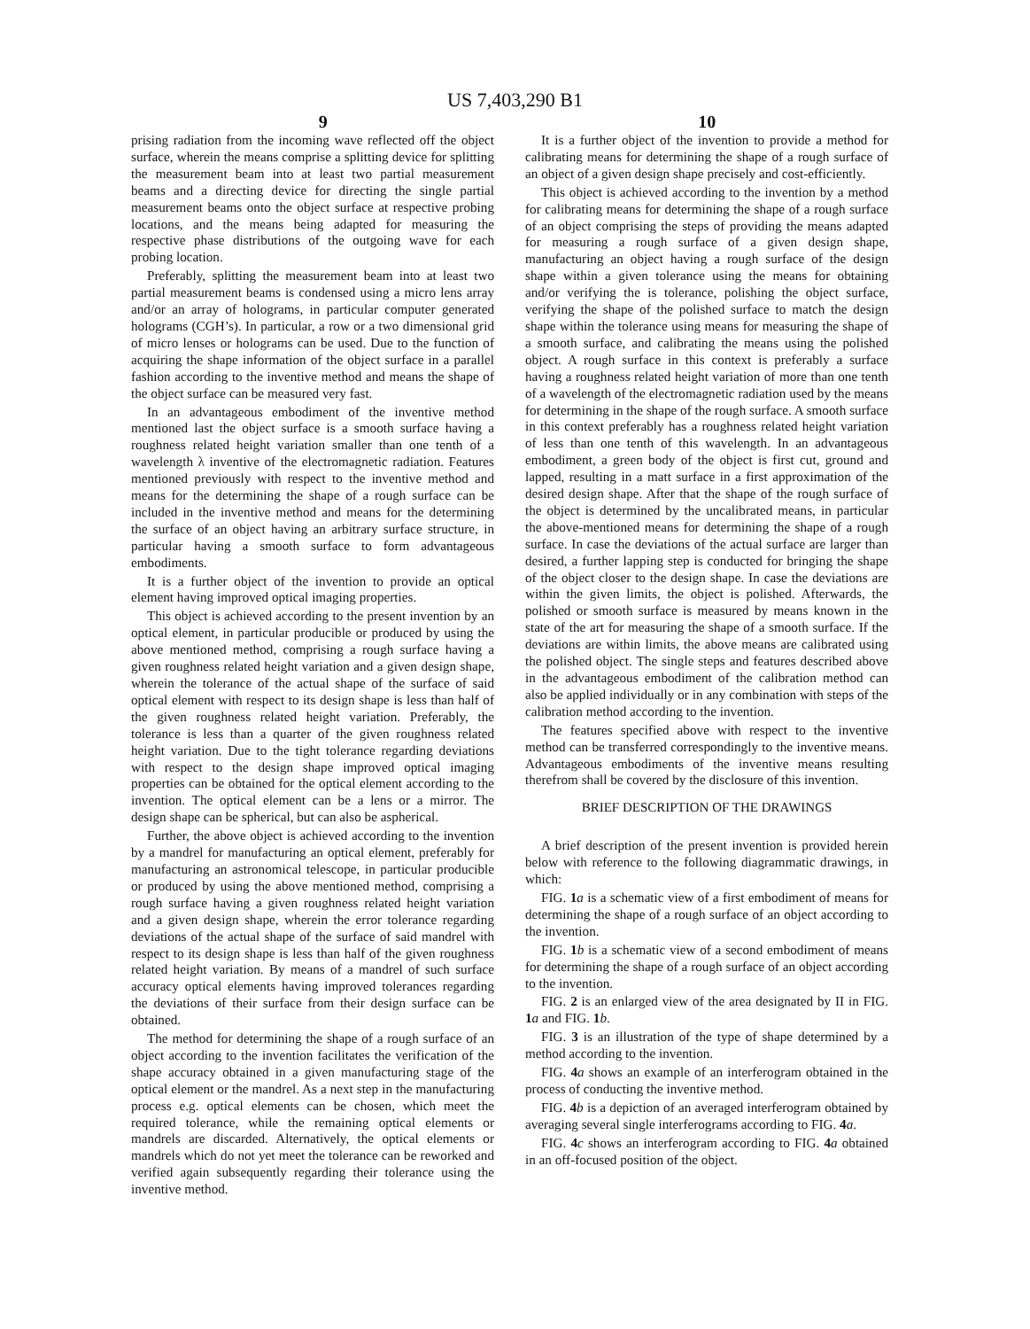US 7,403,290 B1
9 10
prising radiation from the incoming wave reflected off the object surface, wherein the means comprise a splitting device for splitting the measurement beam into at least two partial measurement beams and a directing device for directing the single partial measurement beams onto the object surface at respective probing locations, and the means being adapted for measuring the respective phase distributions of the outgoing wave for each probing location.
Preferably, splitting the measurement beam into at least two partial measurement beams is condensed using a micro lens array and/or an array of holograms, in particular computer generated holograms (CGH’s). In particular, a row or a two dimensional grid of micro lenses or holograms can be used. Due to the function of acquiring the shape information of the object surface in a parallel fashion according to the inventive method and means the shape of the object surface can be measured very fast.
In an advantageous embodiment of the inventive method mentioned last the object surface is a smooth surface having a roughness related height variation smaller than one tenth of a wavelength λ inventive of the electromagnetic radiation. Features mentioned previously with respect to the inventive method and means for the determining the shape of a rough surface can be included in the inventive method and means for the determining the surface of an object having an arbitrary surface structure, in particular having a smooth surface to form advantageous embodiments.
It is a further object of the invention to provide an optical element having improved optical imaging properties.
This object is achieved according to the present invention by an optical element, in particular producible or produced by using the above mentioned method, comprising a rough surface having a given roughness related height variation and a given design shape, wherein the tolerance of the actual shape of the surface of said optical element with respect to its design shape is less than half of the given roughness related height variation. Preferably, the tolerance is less than a quarter of the given roughness related height variation. Due to the tight tolerance regarding deviations with respect to the design shape improved optical imaging properties can be obtained for the optical element according to the invention. The optical element can be a lens or a mirror. The design shape can be spherical, but can also be aspherical.
Further, the above object is achieved according to the invention by a mandrel for manufacturing an optical element, preferably for manufacturing an astronomical telescope, in particular producible or produced by using the above mentioned method, comprising a rough surface having a given roughness related height variation and a given design shape, wherein the error tolerance regarding deviations of the actual shape of the surface of said mandrel with respect to its design shape is less than half of the given roughness related height variation. By means of a mandrel of such surface accuracy optical elements having improved tolerances regarding the deviations of their surface from their design surface can be obtained.
The method for determining the shape of a rough surface of an object according to the invention facilitates the verification of the shape accuracy obtained in a given manufacturing stage of the optical element or the mandrel. As a next step in the manufacturing process e.g. optical elements can be chosen, which meet the required tolerance, while the remaining optical elements or mandrels are discarded. Alternatively, the optical elements or mandrels which do not yet meet the tolerance can be reworked and verified again subsequently regarding their tolerance using the inventive method.
It is a further object of the invention to provide a method for calibrating means for determining the shape of a rough surface of an object of a given design shape precisely and cost-efficiently.
This object is achieved according to the invention by a method for calibrating means for determining the shape of a rough surface of an object comprising the steps of providing the means adapted for measuring a rough surface of a given design shape, manufacturing an object having a rough surface of the design shape within a given tolerance using the means for obtaining and/or verifying the is tolerance, polishing the object surface, verifying the shape of the polished surface to match the design shape within the tolerance using means for measuring the shape of a smooth surface, and calibrating the means using the polished object. A rough surface in this context is preferably a surface having a roughness related height variation of more than one tenth of a wavelength of the electromagnetic radiation used by the means for determining in the shape of the rough surface. A smooth surface in this context preferably has a roughness related height variation of less than one tenth of this wavelength. In an advantageous embodiment, a green body of the object is first cut, ground and lapped, resulting in a matt surface in a first approximation of the desired design shape. After that the shape of the rough surface of the object is determined by the uncalibrated means, in particular the above-mentioned means for determining the shape of a rough surface. In case the deviations of the actual surface are larger than desired, a further lapping step is conducted for bringing the shape of the object closer to the design shape. In case the deviations are within the given limits, the object is polished. Afterwards, the polished or smooth surface is measured by means known in the state of the art for measuring the shape of a smooth surface. If the deviations are within limits, the above means are calibrated using the polished object. The single steps and features described above in the advantageous embodiment of the calibration method can also be applied individually or in any combination with steps of the calibration method according to the invention.
The features specified above with respect to the inventive method can be transferred correspondingly to the inventive means. Advantageous embodiments of the inventive means resulting therefrom shall be covered by the disclosure of this invention.
BRIEF DESCRIPTION OF THE DRAWINGS
A brief description of the present invention is provided herein below with reference to the following diagrammatic drawings, in which:
FIG. 1 a is a schematic view of a first embodiment of means for determining the shape of a rough surface of an object according to the invention.
FIG. 1 b is a schematic view of a second embodiment of means for determining the shape of a rough surface of an object according to the invention.
FIG. 2 is an enlarged view of the area designated by II in FIG. 1 a and FIG. 1 b.
FIG. 3 is an illustration of the type of shape determined by a method according to the invention.
FIG. 4 a shows an example of an interferogram obtained in the process of conducting the inventive method.
FIG. 4 b is a depiction of an averaged interferogram obtained by averaging several single interferograms according to FIG. 4 a.
FIG. 4 c shows an interferogram according to FIG. 4 a obtained in an off-focused position of the object.